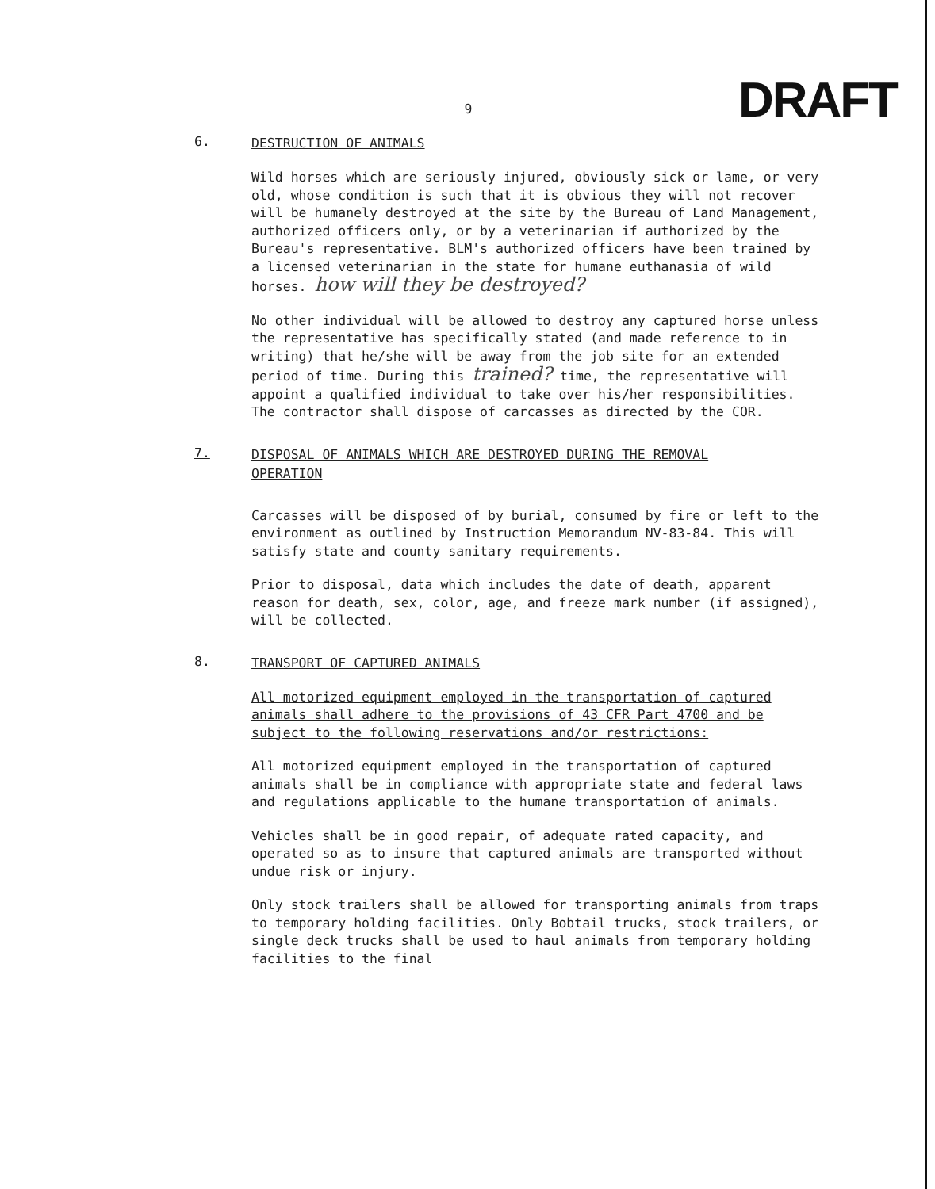DRAFT
9
6.
DESTRUCTION OF ANIMALS
Wild horses which are seriously injured, obviously sick or lame, or very old, whose condition is such that it is obvious they will not recover will be humanely destroyed at the site by the Bureau of Land Management, authorized officers only, or by a veterinarian if authorized by the Bureau's representative. BLM's authorized officers have been trained by a licensed veterinarian in the state for humane euthanasia of wild horses. how will they be destroyed?
No other individual will be allowed to destroy any captured horse unless the representative has specifically stated (and made reference to in writing) that he/she will be away from the job site for an extended period of time. During this trained? time, the representative will appoint a qualified individual to take over his/her responsibilities. The contractor shall dispose of carcasses as directed by the COR.
7.
DISPOSAL OF ANIMALS WHICH ARE DESTROYED DURING THE REMOVAL OPERATION
Carcasses will be disposed of by burial, consumed by fire or left to the environment as outlined by Instruction Memorandum NV-83-84. This will satisfy state and county sanitary requirements.
Prior to disposal, data which includes the date of death, apparent reason for death, sex, color, age, and freeze mark number (if assigned), will be collected.
8.
TRANSPORT OF CAPTURED ANIMALS
All motorized equipment employed in the transportation of captured animals shall adhere to the provisions of 43 CFR Part 4700 and be subject to the following reservations and/or restrictions:
All motorized equipment employed in the transportation of captured animals shall be in compliance with appropriate state and federal laws and regulations applicable to the humane transportation of animals.
Vehicles shall be in good repair, of adequate rated capacity, and operated so as to insure that captured animals are transported without undue risk or injury.
Only stock trailers shall be allowed for transporting animals from traps to temporary holding facilities. Only Bobtail trucks, stock trailers, or single deck trucks shall be used to haul animals from temporary holding facilities to the final